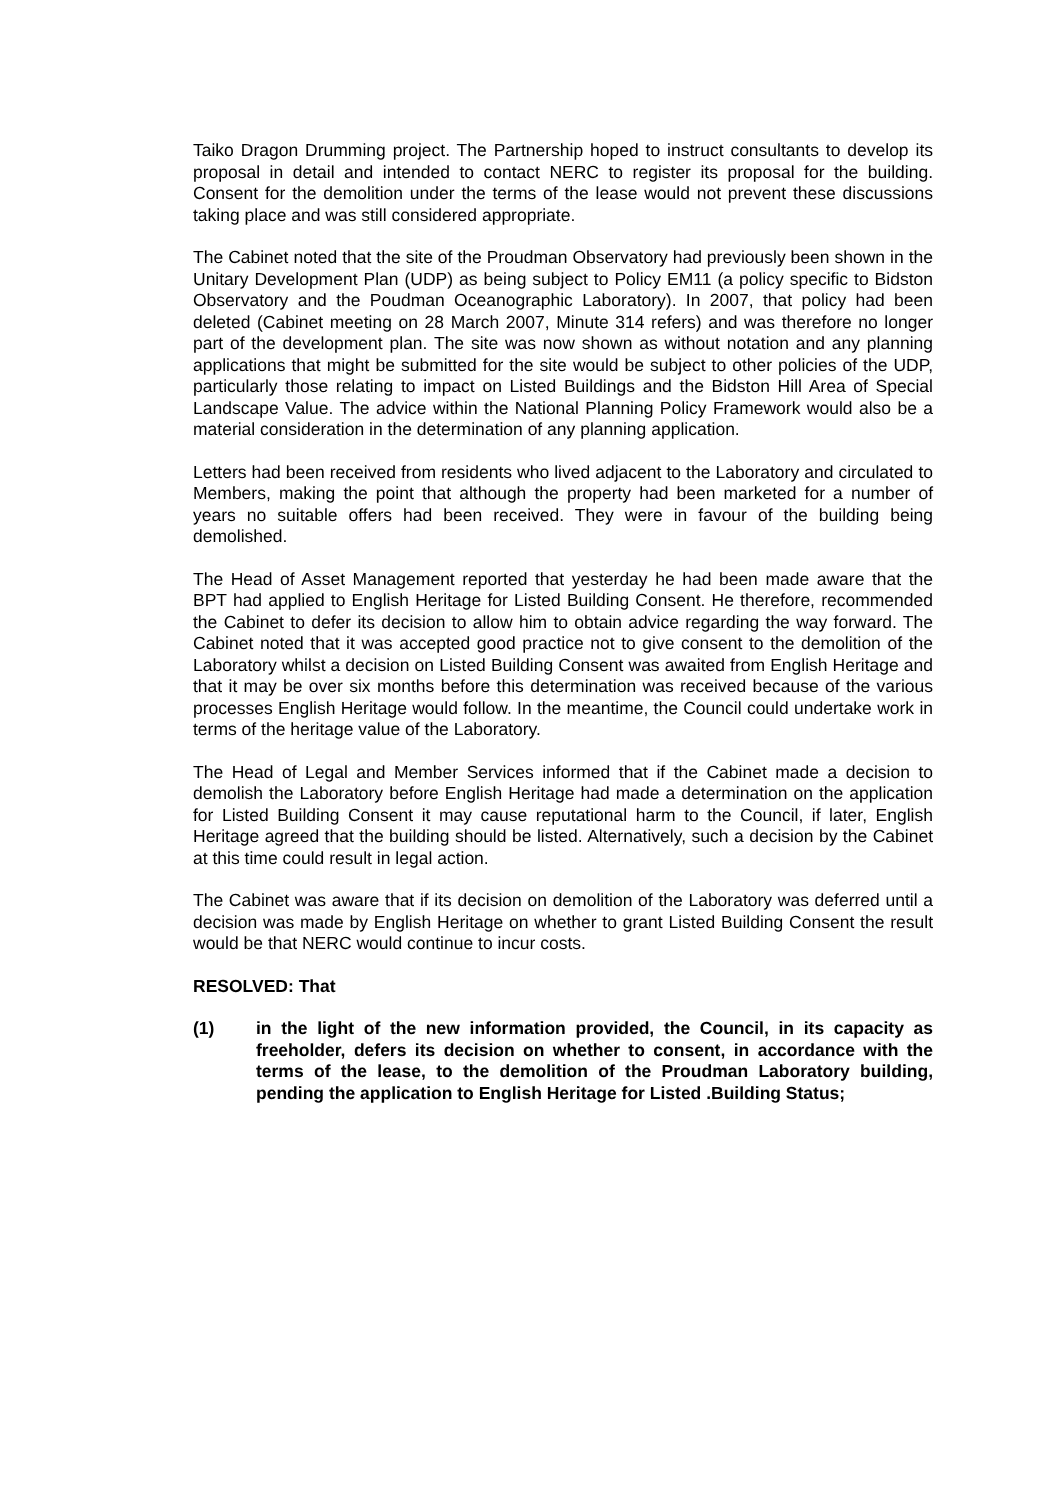Taiko Dragon Drumming project. The Partnership hoped to instruct consultants to develop its proposal in detail and intended to contact NERC to register its proposal for the building. Consent for the demolition under the terms of the lease would not prevent these discussions taking place and was still considered appropriate.
The Cabinet noted that the site of the Proudman Observatory had previously been shown in the Unitary Development Plan (UDP) as being subject to Policy EM11 (a policy specific to Bidston Observatory and the Poudman Oceanographic Laboratory). In 2007, that policy had been deleted (Cabinet meeting on 28 March 2007, Minute 314 refers) and was therefore no longer part of the development plan. The site was now shown as without notation and any planning applications that might be submitted for the site would be subject to other policies of the UDP, particularly those relating to impact on Listed Buildings and the Bidston Hill Area of Special Landscape Value. The advice within the National Planning Policy Framework would also be a material consideration in the determination of any planning application.
Letters had been received from residents who lived adjacent to the Laboratory and circulated to Members, making the point that although the property had been marketed for a number of years no suitable offers had been received. They were in favour of the building being demolished.
The Head of Asset Management reported that yesterday he had been made aware that the BPT had applied to English Heritage for Listed Building Consent. He therefore, recommended the Cabinet to defer its decision to allow him to obtain advice regarding the way forward. The Cabinet noted that it was accepted good practice not to give consent to the demolition of the Laboratory whilst a decision on Listed Building Consent was awaited from English Heritage and that it may be over six months before this determination was received because of the various processes English Heritage would follow. In the meantime, the Council could undertake work in terms of the heritage value of the Laboratory.
The Head of Legal and Member Services informed that if the Cabinet made a decision to demolish the Laboratory before English Heritage had made a determination on the application for Listed Building Consent it may cause reputational harm to the Council, if later, English Heritage agreed that the building should be listed. Alternatively, such a decision by the Cabinet at this time could result in legal action.
The Cabinet was aware that if its decision on demolition of the Laboratory was deferred until a decision was made by English Heritage on whether to grant Listed Building Consent the result would be that NERC would continue to incur costs.
RESOLVED: That
(1) in the light of the new information provided, the Council, in its capacity as freeholder, defers its decision on whether to consent, in accordance with the terms of the lease, to the demolition of the Proudman Laboratory building, pending the application to English Heritage for Listed .Building Status;